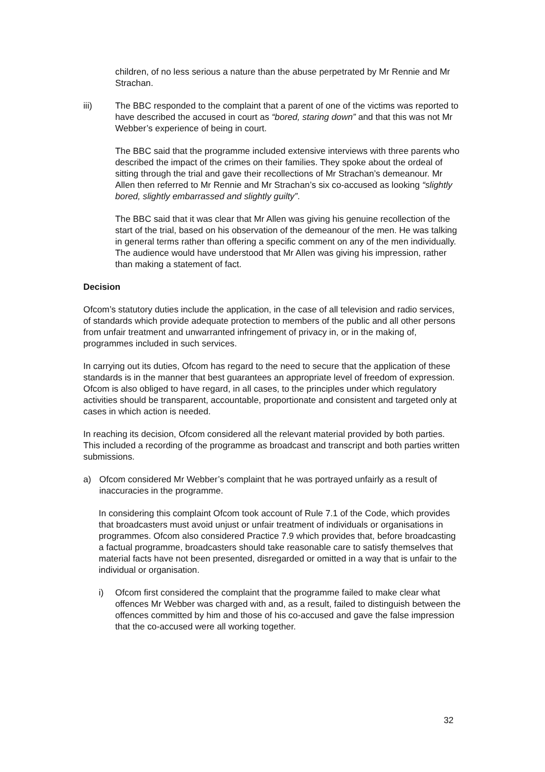children, of no less serious a nature than the abuse perpetrated by Mr Rennie and Mr Strachan.
iii) The BBC responded to the complaint that a parent of one of the victims was reported to have described the accused in court as “bored, staring down” and that this was not Mr Webber’s experience of being in court.
The BBC said that the programme included extensive interviews with three parents who described the impact of the crimes on their families. They spoke about the ordeal of sitting through the trial and gave their recollections of Mr Strachan’s demeanour. Mr Allen then referred to Mr Rennie and Mr Strachan’s six co-accused as looking “slightly bored, slightly embarrassed and slightly guilty”.
The BBC said that it was clear that Mr Allen was giving his genuine recollection of the start of the trial, based on his observation of the demeanour of the men. He was talking in general terms rather than offering a specific comment on any of the men individually. The audience would have understood that Mr Allen was giving his impression, rather than making a statement of fact.
Decision
Ofcom’s statutory duties include the application, in the case of all television and radio services, of standards which provide adequate protection to members of the public and all other persons from unfair treatment and unwarranted infringement of privacy in, or in the making of, programmes included in such services.
In carrying out its duties, Ofcom has regard to the need to secure that the application of these standards is in the manner that best guarantees an appropriate level of freedom of expression. Ofcom is also obliged to have regard, in all cases, to the principles under which regulatory activities should be transparent, accountable, proportionate and consistent and targeted only at cases in which action is needed.
In reaching its decision, Ofcom considered all the relevant material provided by both parties. This included a recording of the programme as broadcast and transcript and both parties written submissions.
a) Ofcom considered Mr Webber’s complaint that he was portrayed unfairly as a result of inaccuracies in the programme.
In considering this complaint Ofcom took account of Rule 7.1 of the Code, which provides that broadcasters must avoid unjust or unfair treatment of individuals or organisations in programmes. Ofcom also considered Practice 7.9 which provides that, before broadcasting a factual programme, broadcasters should take reasonable care to satisfy themselves that material facts have not been presented, disregarded or omitted in a way that is unfair to the individual or organisation.
i) Ofcom first considered the complaint that the programme failed to make clear what offences Mr Webber was charged with and, as a result, failed to distinguish between the offences committed by him and those of his co-accused and gave the false impression that the co-accused were all working together.
32